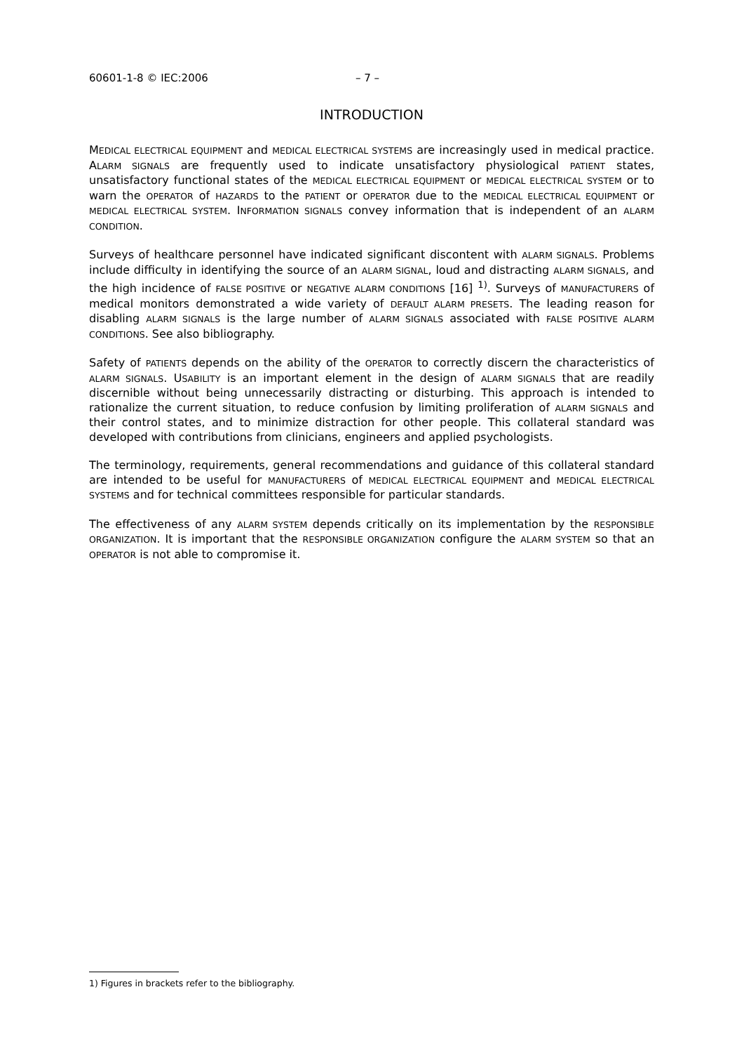60601-1-8 © IEC:2006 – 7 –
INTRODUCTION
MEDICAL ELECTRICAL EQUIPMENT and MEDICAL ELECTRICAL SYSTEMS are increasingly used in medical practice. ALARM SIGNALS are frequently used to indicate unsatisfactory physiological PATIENT states, unsatisfactory functional states of the MEDICAL ELECTRICAL EQUIPMENT or MEDICAL ELECTRICAL SYSTEM or to warn the OPERATOR of HAZARDS to the PATIENT or OPERATOR due to the MEDICAL ELECTRICAL EQUIPMENT or MEDICAL ELECTRICAL SYSTEM. INFORMATION SIGNALS convey information that is independent of an ALARM CONDITION.
Surveys of healthcare personnel have indicated significant discontent with ALARM SIGNALS. Problems include difficulty in identifying the source of an ALARM SIGNAL, loud and distracting ALARM SIGNALS, and the high incidence of FALSE POSITIVE or NEGATIVE ALARM CONDITIONS [16] <sup>1)</sup>. Surveys of MANUFACTURERS of medical monitors demonstrated a wide variety of DEFAULT ALARM PRESETS. The leading reason for disabling ALARM SIGNALS is the large number of ALARM SIGNALS associated with FALSE POSITIVE ALARM CONDITIONS. See also bibliography.
Safety of PATIENTS depends on the ability of the OPERATOR to correctly discern the characteristics of ALARM SIGNALS. USABILITY is an important element in the design of ALARM SIGNALS that are readily discernible without being unnecessarily distracting or disturbing. This approach is intended to rationalize the current situation, to reduce confusion by limiting proliferation of ALARM SIGNALS and their control states, and to minimize distraction for other people. This collateral standard was developed with contributions from clinicians, engineers and applied psychologists.
The terminology, requirements, general recommendations and guidance of this collateral standard are intended to be useful for MANUFACTURERS of MEDICAL ELECTRICAL EQUIPMENT and MEDICAL ELECTRICAL SYSTEMS and for technical committees responsible for particular standards.
The effectiveness of any ALARM SYSTEM depends critically on its implementation by the RESPONSIBLE ORGANIZATION. It is important that the RESPONSIBLE ORGANIZATION configure the ALARM SYSTEM so that an OPERATOR is not able to compromise it.
1) Figures in brackets refer to the bibliography.